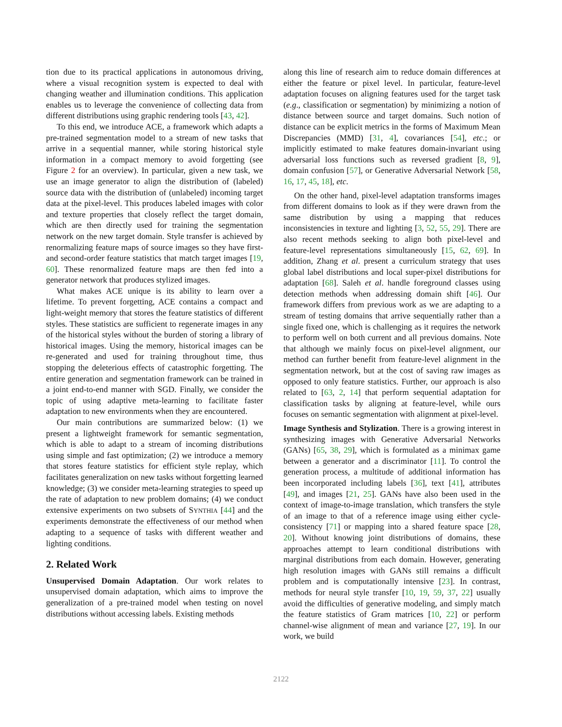tion due to its practical applications in autonomous driving, where a visual recognition system is expected to deal with changing weather and illumination conditions. This application enables us to leverage the convenience of collecting data from different distributions using graphic rendering tools [43, 42].
To this end, we introduce ACE, a framework which adapts a pre-trained segmentation model to a stream of new tasks that arrive in a sequential manner, while storing historical style information in a compact memory to avoid forgetting (see Figure 2 for an overview). In particular, given a new task, we use an image generator to align the distribution of (labeled) source data with the distribution of (unlabeled) incoming target data at the pixel-level. This produces labeled images with color and texture properties that closely reflect the target domain, which are then directly used for training the segmentation network on the new target domain. Style transfer is achieved by renormalizing feature maps of source images so they have first- and second-order feature statistics that match target images [19, 60]. These renormalized feature maps are then fed into a generator network that produces stylized images.
What makes ACE unique is its ability to learn over a lifetime. To prevent forgetting, ACE contains a compact and light-weight memory that stores the feature statistics of different styles. These statistics are sufficient to regenerate images in any of the historical styles without the burden of storing a library of historical images. Using the memory, historical images can be re-generated and used for training throughout time, thus stopping the deleterious effects of catastrophic forgetting. The entire generation and segmentation framework can be trained in a joint end-to-end manner with SGD. Finally, we consider the topic of using adaptive meta-learning to facilitate faster adaptation to new environments when they are encountered.
Our main contributions are summarized below: (1) we present a lightweight framework for semantic segmentation, which is able to adapt to a stream of incoming distributions using simple and fast optimization; (2) we introduce a memory that stores feature statistics for efficient style replay, which facilitates generalization on new tasks without forgetting learned knowledge; (3) we consider meta-learning strategies to speed up the rate of adaptation to new problem domains; (4) we conduct extensive experiments on two subsets of SYNTHIA [44] and the experiments demonstrate the effectiveness of our method when adapting to a sequence of tasks with different weather and lighting conditions.
2. Related Work
Unsupervised Domain Adaptation. Our work relates to unsupervised domain adaptation, which aims to improve the generalization of a pre-trained model when testing on novel distributions without accessing labels. Existing methods
along this line of research aim to reduce domain differences at either the feature or pixel level. In particular, feature-level adaptation focuses on aligning features used for the target task (e.g., classification or segmentation) by minimizing a notion of distance between source and target domains. Such notion of distance can be explicit metrics in the forms of Maximum Mean Discrepancies (MMD) [31, 4], covariances [54], etc.; or implicitly estimated to make features domain-invariant using adversarial loss functions such as reversed gradient [8, 9], domain confusion [57], or Generative Adversarial Network [58, 16, 17, 45, 18], etc.
On the other hand, pixel-level adaptation transforms images from different domains to look as if they were drawn from the same distribution by using a mapping that reduces inconsistencies in texture and lighting [3, 52, 55, 29]. There are also recent methods seeking to align both pixel-level and feature-level representations simultaneously [15, 62, 69]. In addition, Zhang et al. present a curriculum strategy that uses global label distributions and local super-pixel distributions for adaptation [68]. Saleh et al. handle foreground classes using detection methods when addressing domain shift [46]. Our framework differs from previous work as we are adapting to a stream of testing domains that arrive sequentially rather than a single fixed one, which is challenging as it requires the network to perform well on both current and all previous domains. Note that although we mainly focus on pixel-level alignment, our method can further benefit from feature-level alignment in the segmentation network, but at the cost of saving raw images as opposed to only feature statistics. Further, our approach is also related to [63, 2, 14] that perform sequential adaptation for classification tasks by aligning at feature-level, while ours focuses on semantic segmentation with alignment at pixel-level.
Image Synthesis and Stylization. There is a growing interest in synthesizing images with Generative Adversarial Networks (GANs) [65, 38, 29], which is formulated as a minimax game between a generator and a discriminator [11]. To control the generation process, a multitude of additional information has been incorporated including labels [36], text [41], attributes [49], and images [21, 25]. GANs have also been used in the context of image-to-image translation, which transfers the style of an image to that of a reference image using either cycle-consistency [71] or mapping into a shared feature space [28, 20]. Without knowing joint distributions of domains, these approaches attempt to learn conditional distributions with marginal distributions from each domain. However, generating high resolution images with GANs still remains a difficult problem and is computationally intensive [23]. In contrast, methods for neural style transfer [10, 19, 59, 37, 22] usually avoid the difficulties of generative modeling, and simply match the feature statistics of Gram matrices [10, 22] or perform channel-wise alignment of mean and variance [27, 19]. In our work, we build
2122